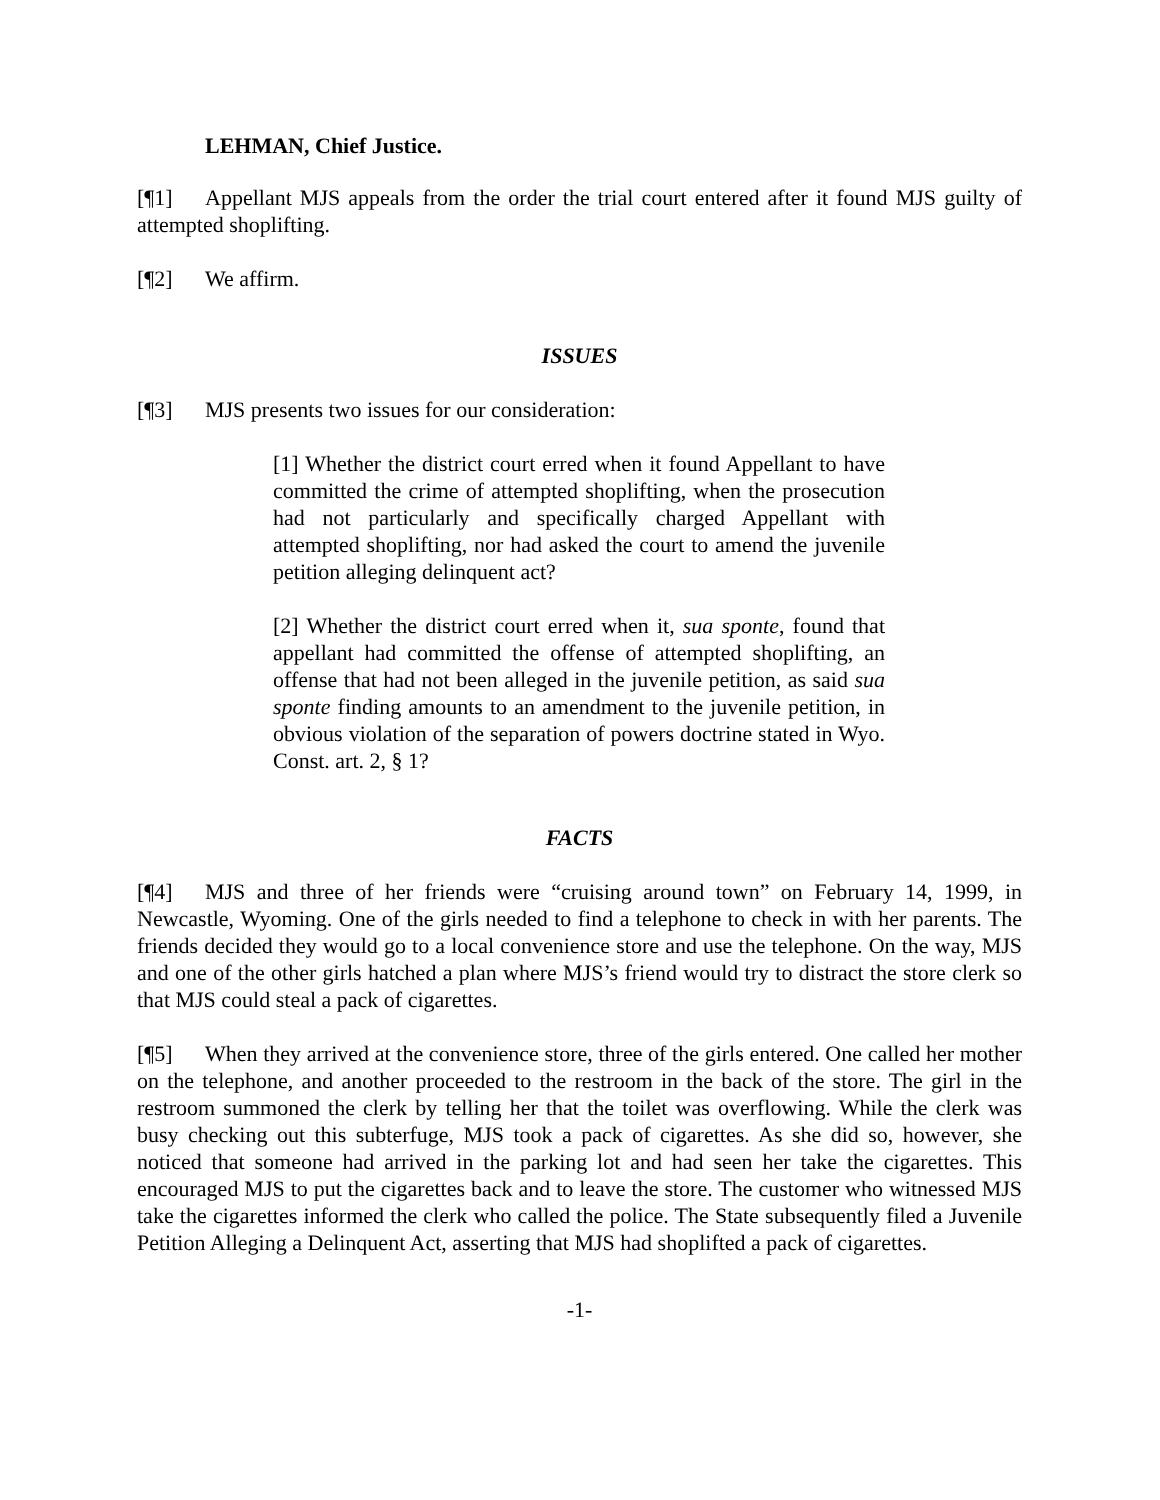LEHMAN, Chief Justice.
[¶1] Appellant MJS appeals from the order the trial court entered after it found MJS guilty of attempted shoplifting.
[¶2] We affirm.
ISSUES
[¶3] MJS presents two issues for our consideration:
[1] Whether the district court erred when it found Appellant to have committed the crime of attempted shoplifting, when the prosecution had not particularly and specifically charged Appellant with attempted shoplifting, nor had asked the court to amend the juvenile petition alleging delinquent act?
[2] Whether the district court erred when it, sua sponte, found that appellant had committed the offense of attempted shoplifting, an offense that had not been alleged in the juvenile petition, as said sua sponte finding amounts to an amendment to the juvenile petition, in obvious violation of the separation of powers doctrine stated in Wyo. Const. art. 2, § 1?
FACTS
[¶4] MJS and three of her friends were “cruising around town” on February 14, 1999, in Newcastle, Wyoming. One of the girls needed to find a telephone to check in with her parents. The friends decided they would go to a local convenience store and use the telephone. On the way, MJS and one of the other girls hatched a plan where MJS’s friend would try to distract the store clerk so that MJS could steal a pack of cigarettes.
[¶5] When they arrived at the convenience store, three of the girls entered. One called her mother on the telephone, and another proceeded to the restroom in the back of the store. The girl in the restroom summoned the clerk by telling her that the toilet was overflowing. While the clerk was busy checking out this subterfuge, MJS took a pack of cigarettes. As she did so, however, she noticed that someone had arrived in the parking lot and had seen her take the cigarettes. This encouraged MJS to put the cigarettes back and to leave the store. The customer who witnessed MJS take the cigarettes informed the clerk who called the police. The State subsequently filed a Juvenile Petition Alleging a Delinquent Act, asserting that MJS had shoplifted a pack of cigarettes.
-1-